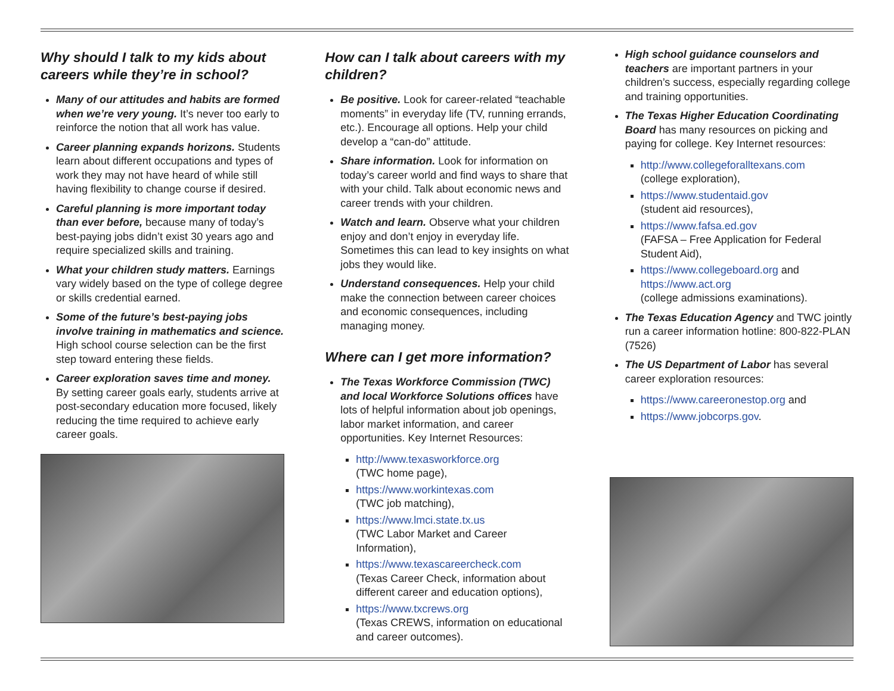Why should I talk to my kids about careers while they’re in school?
Many of our attitudes and habits are formed when we’re very young. It’s never too early to reinforce the notion that all work has value.
Career planning expands horizons. Students learn about different occupations and types of work they may not have heard of while still having flexibility to change course if desired.
Careful planning is more important today than ever before, because many of today’s best-paying jobs didn’t exist 30 years ago and require specialized skills and training.
What your children study matters. Earnings vary widely based on the type of college degree or skills credential earned.
Some of the future’s best-paying jobs involve training in mathematics and science. High school course selection can be the first step toward entering these fields.
Career exploration saves time and money. By setting career goals early, students arrive at post-secondary education more focused, likely reducing the time required to achieve early career goals.
How can I talk about careers with my children?
Be positive. Look for career-related “teachable moments” in everyday life (TV, running errands, etc.). Encourage all options. Help your child develop a “can-do” attitude.
Share information. Look for information on today’s career world and find ways to share that with your child. Talk about economic news and career trends with your children.
Watch and learn. Observe what your children enjoy and don’t enjoy in everyday life. Sometimes this can lead to key insights on what jobs they would like.
Understand consequences. Help your child make the connection between career choices and economic consequences, including managing money.
Where can I get more information?
The Texas Workforce Commission (TWC) and local Workforce Solutions offices have lots of helpful information about job openings, labor market information, and career opportunities. Key Internet Resources:
http://www.texasworkforce.org
(TWC home page),
https://www.workintexas.com
(TWC job matching),
https://www.lmci.state.tx.us
(TWC Labor Market and Career Information),
https://www.texascareercheck.com
(Texas Career Check, information about different career and education options),
https://www.txcrews.org
(Texas CREWS, information on educational and career outcomes).
High school guidance counselors and teachers are important partners in your children’s success, especially regarding college and training opportunities.
The Texas Higher Education Coordinating Board has many resources on picking and paying for college. Key Internet resources:
http://www.collegeforalltexans.com
(college exploration),
https://www.studentaid.gov
(student aid resources),
https://www.fafsa.ed.gov
(FAFSA – Free Application for Federal Student Aid),
https://www.collegeboard.org and https://www.act.org
(college admissions examinations).
The Texas Education Agency and TWC jointly run a career information hotline: 800-822-PLAN (7526)
The US Department of Labor has several career exploration resources:
https://www.careeronestop.org and
https://www.jobcorps.gov.